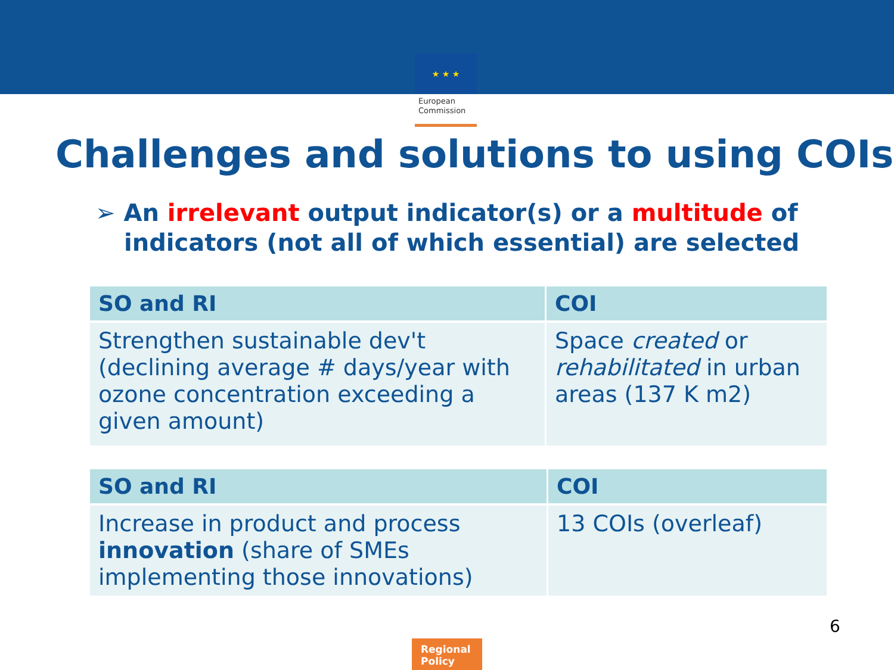★ ★ ★
European
Commission
Challenges and solutions to using COIs
➢ An irrelevant output indicator(s) or a multitude of indicators (not all of which essential) are selected
| SO and RI | COI |
| --- | --- |
| Strengthen sustainable dev't (declining average # days/year with ozone concentration exceeding a given amount) | Space created or rehabilitated in urban areas (137 K m2) |
| SO and RI | COI |
| --- | --- |
| Increase in product and process innovation (share of SMEs implementing those innovations) | 13 COIs (overleaf) |
6
Regional Policy